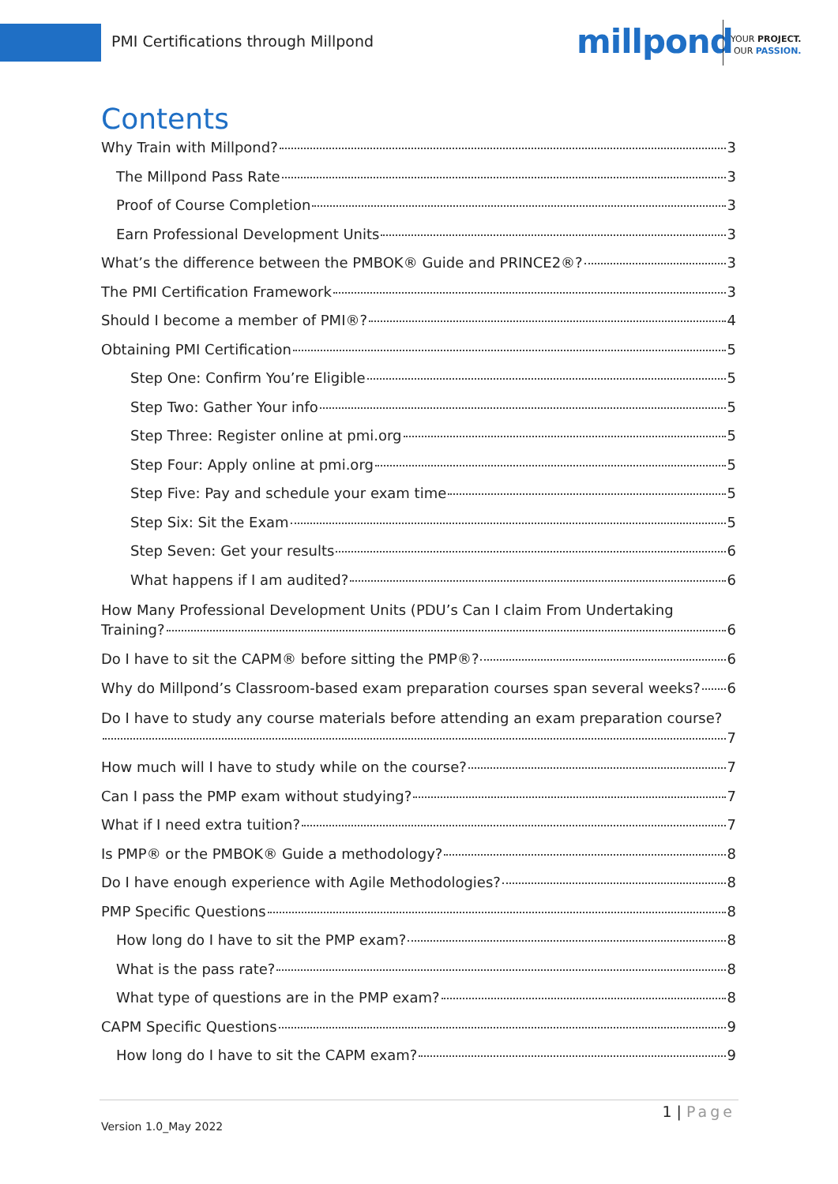PMI Certifications through Millpond
millpond
YOUR PROJECT.
OUR PASSION.
Contents
Why Train with Millpond? 3
The Millpond Pass Rate 3
Proof of Course Completion 3
Earn Professional Development Units 3
What’s the difference between the PMBOK® Guide and PRINCE2®? 3
The PMI Certification Framework 3
Should I become a member of PMI®? 4
Obtaining PMI Certification 5
Step One: Confirm You’re Eligible 5
Step Two: Gather Your info 5
Step Three: Register online at pmi.org 5
Step Four: Apply online at pmi.org 5
Step Five: Pay and schedule your exam time 5
Step Six: Sit the Exam 5
Step Seven: Get your results 6
What happens if I am audited? 6
How Many Professional Development Units (PDU’s Can I claim From Undertaking
Training? 6
Do I have to sit the CAPM® before sitting the PMP®? 6
Why do Millpond’s Classroom-based exam preparation courses span several weeks? 6
Do I have to study any course materials before attending an exam preparation course?
7
How much will I have to study while on the course? 7
Can I pass the PMP exam without studying? 7
What if I need extra tuition? 7
Is PMP® or the PMBOK® Guide a methodology? 8
Do I have enough experience with Agile Methodologies? 8
PMP Specific Questions 8
How long do I have to sit the PMP exam? 8
What is the pass rate? 8
What type of questions are in the PMP exam? 8
CAPM Specific Questions 9
How long do I have to sit the CAPM exam? 9
1 | Page
Version 1.0_May 2022